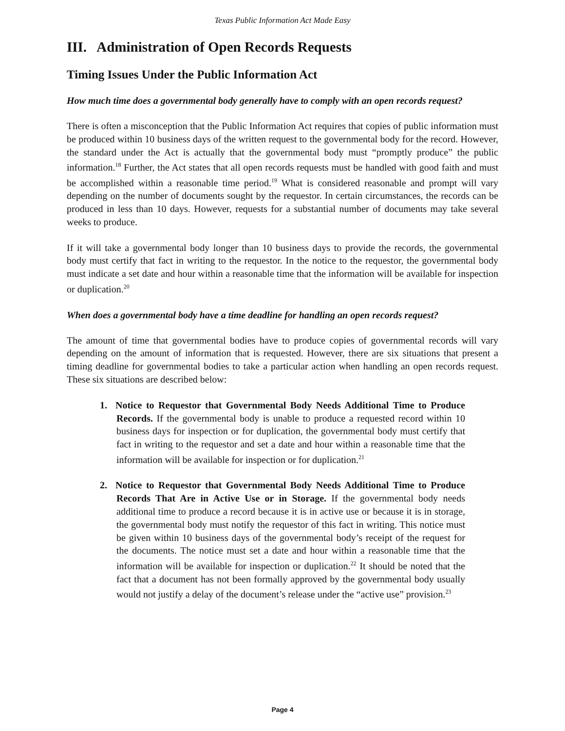Texas Public Information Act Made Easy
III. Administration of Open Records Requests
Timing Issues Under the Public Information Act
How much time does a governmental body generally have to comply with an open records request?
There is often a misconception that the Public Information Act requires that copies of public information must be produced within 10 business days of the written request to the governmental body for the record. However, the standard under the Act is actually that the governmental body must “promptly produce” the public information.<sup>18</sup> Further, the Act states that all open records requests must be handled with good faith and must be accomplished within a reasonable time period.<sup>19</sup> What is considered reasonable and prompt will vary depending on the number of documents sought by the requestor. In certain circumstances, the records can be produced in less than 10 days. However, requests for a substantial number of documents may take several weeks to produce.
If it will take a governmental body longer than 10 business days to provide the records, the governmental body must certify that fact in writing to the requestor. In the notice to the requestor, the governmental body must indicate a set date and hour within a reasonable time that the information will be available for inspection or duplication.<sup>20</sup>
When does a governmental body have a time deadline for handling an open records request?
The amount of time that governmental bodies have to produce copies of governmental records will vary depending on the amount of information that is requested. However, there are six situations that present a timing deadline for governmental bodies to take a particular action when handling an open records request. These six situations are described below:
1. Notice to Requestor that Governmental Body Needs Additional Time to Produce Records. If the governmental body is unable to produce a requested record within 10 business days for inspection or for duplication, the governmental body must certify that fact in writing to the requestor and set a date and hour within a reasonable time that the information will be available for inspection or for duplication.<sup>21</sup>
2. Notice to Requestor that Governmental Body Needs Additional Time to Produce Records That Are in Active Use or in Storage. If the governmental body needs additional time to produce a record because it is in active use or because it is in storage, the governmental body must notify the requestor of this fact in writing. This notice must be given within 10 business days of the governmental body’s receipt of the request for the documents. The notice must set a date and hour within a reasonable time that the information will be available for inspection or duplication.<sup>22</sup> It should be noted that the fact that a document has not been formally approved by the governmental body usually would not justify a delay of the document’s release under the “active use” provision.<sup>23</sup>
Page 4